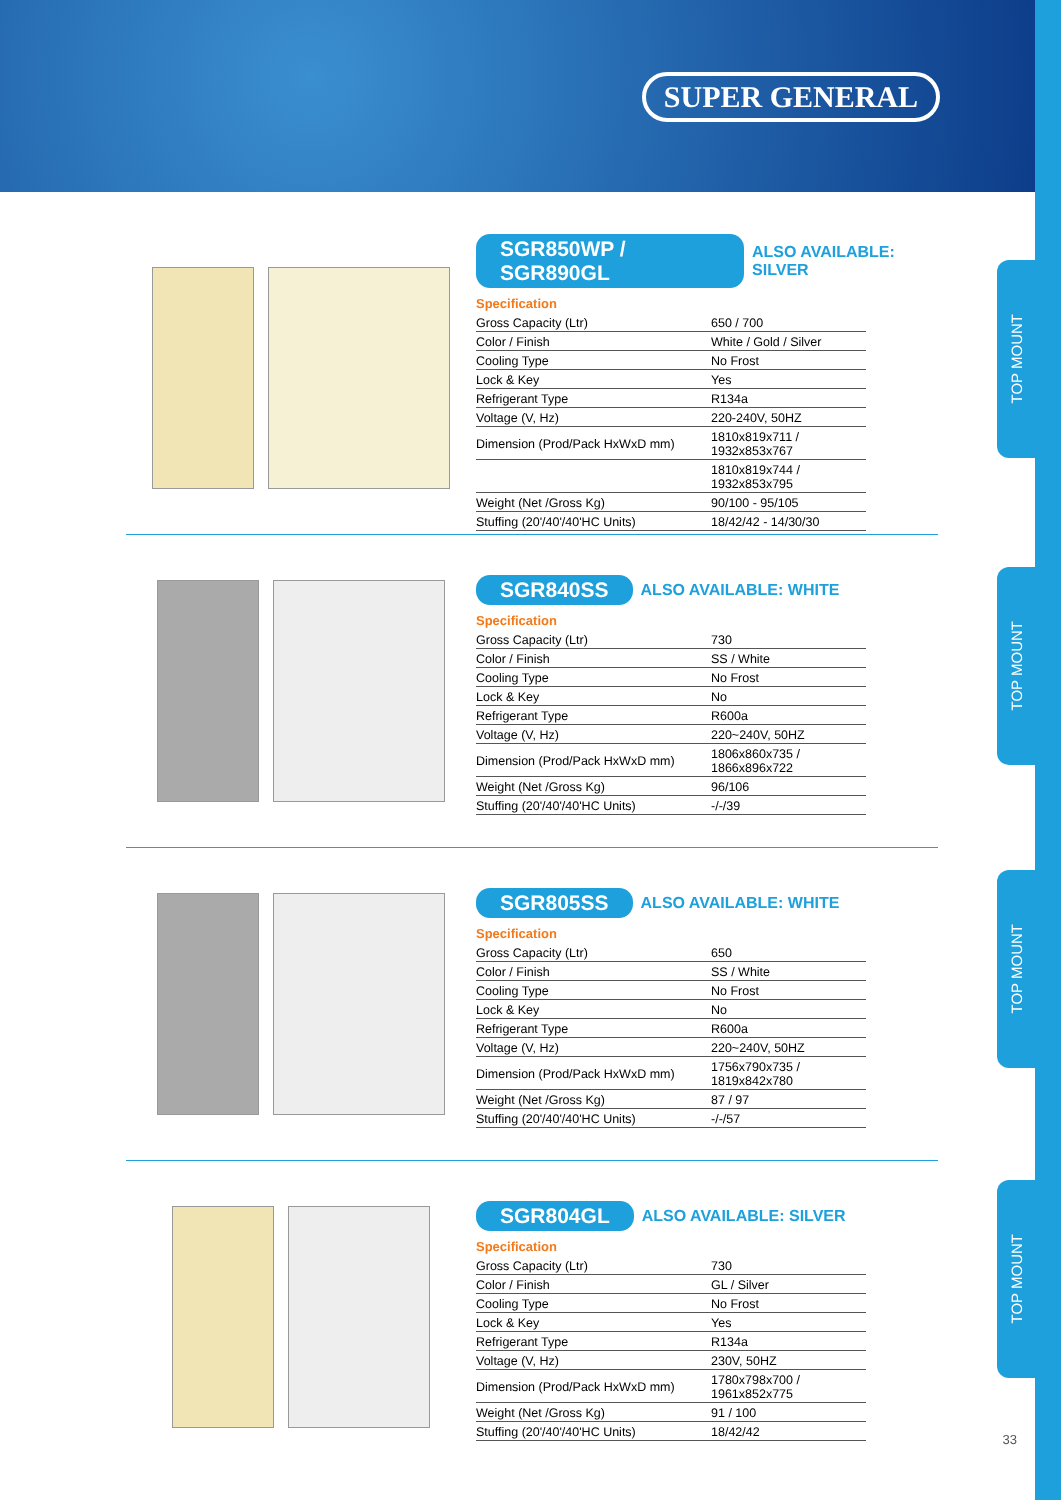SUPER GENERAL
TOP MOUNT
TOP MOUNT
TOP MOUNT
TOP MOUNT
SGR850WP / SGR890GL ALSO AVAILABLE: SILVER
Specification
| Gross Capacity (Ltr) | 650 / 700 |
| Color / Finish | White / Gold / Silver |
| Cooling Type | No Frost |
| Lock & Key | Yes |
| Refrigerant Type | R134a |
| Voltage (V, Hz) | 220-240V, 50HZ |
| Dimension (Prod/Pack HxWxD mm) | 1810x819x711 / 1932x853x767 |
| | 1810x819x744 / 1932x853x795 |
| Weight (Net /Gross Kg) | 90/100 - 95/105 |
| Stuffing (20'/40'/40'HC Units) | 18/42/42 - 14/30/30 |
SGR840SS ALSO AVAILABLE: WHITE
Specification
| Gross Capacity (Ltr) | 730 |
| Color / Finish | SS / White |
| Cooling Type | No Frost |
| Lock & Key | No |
| Refrigerant Type | R600a |
| Voltage (V, Hz) | 220~240V, 50HZ |
| Dimension (Prod/Pack HxWxD mm) | 1806x860x735 / 1866x896x722 |
| Weight (Net /Gross Kg) | 96/106 |
| Stuffing (20'/40'/40'HC Units) | -/-/39 |
SGR805SS ALSO AVAILABLE: WHITE
Specification
| Gross Capacity (Ltr) | 650 |
| Color / Finish | SS / White |
| Cooling Type | No Frost |
| Lock & Key | No |
| Refrigerant Type | R600a |
| Voltage (V, Hz) | 220~240V, 50HZ |
| Dimension (Prod/Pack HxWxD mm) | 1756x790x735 / 1819x842x780 |
| Weight (Net /Gross Kg) | 87 / 97 |
| Stuffing (20'/40'/40'HC Units) | -/-/57 |
SGR804GL ALSO AVAILABLE: SILVER
Specification
| Gross Capacity (Ltr) | 730 |
| Color / Finish | GL / Silver |
| Cooling Type | No Frost |
| Lock & Key | Yes |
| Refrigerant Type | R134a |
| Voltage (V, Hz) | 230V, 50HZ |
| Dimension (Prod/Pack HxWxD mm) | 1780x798x700 / 1961x852x775 |
| Weight (Net /Gross Kg) | 91 / 100 |
| Stuffing (20'/40'/40'HC Units) | 18/42/42 |
33